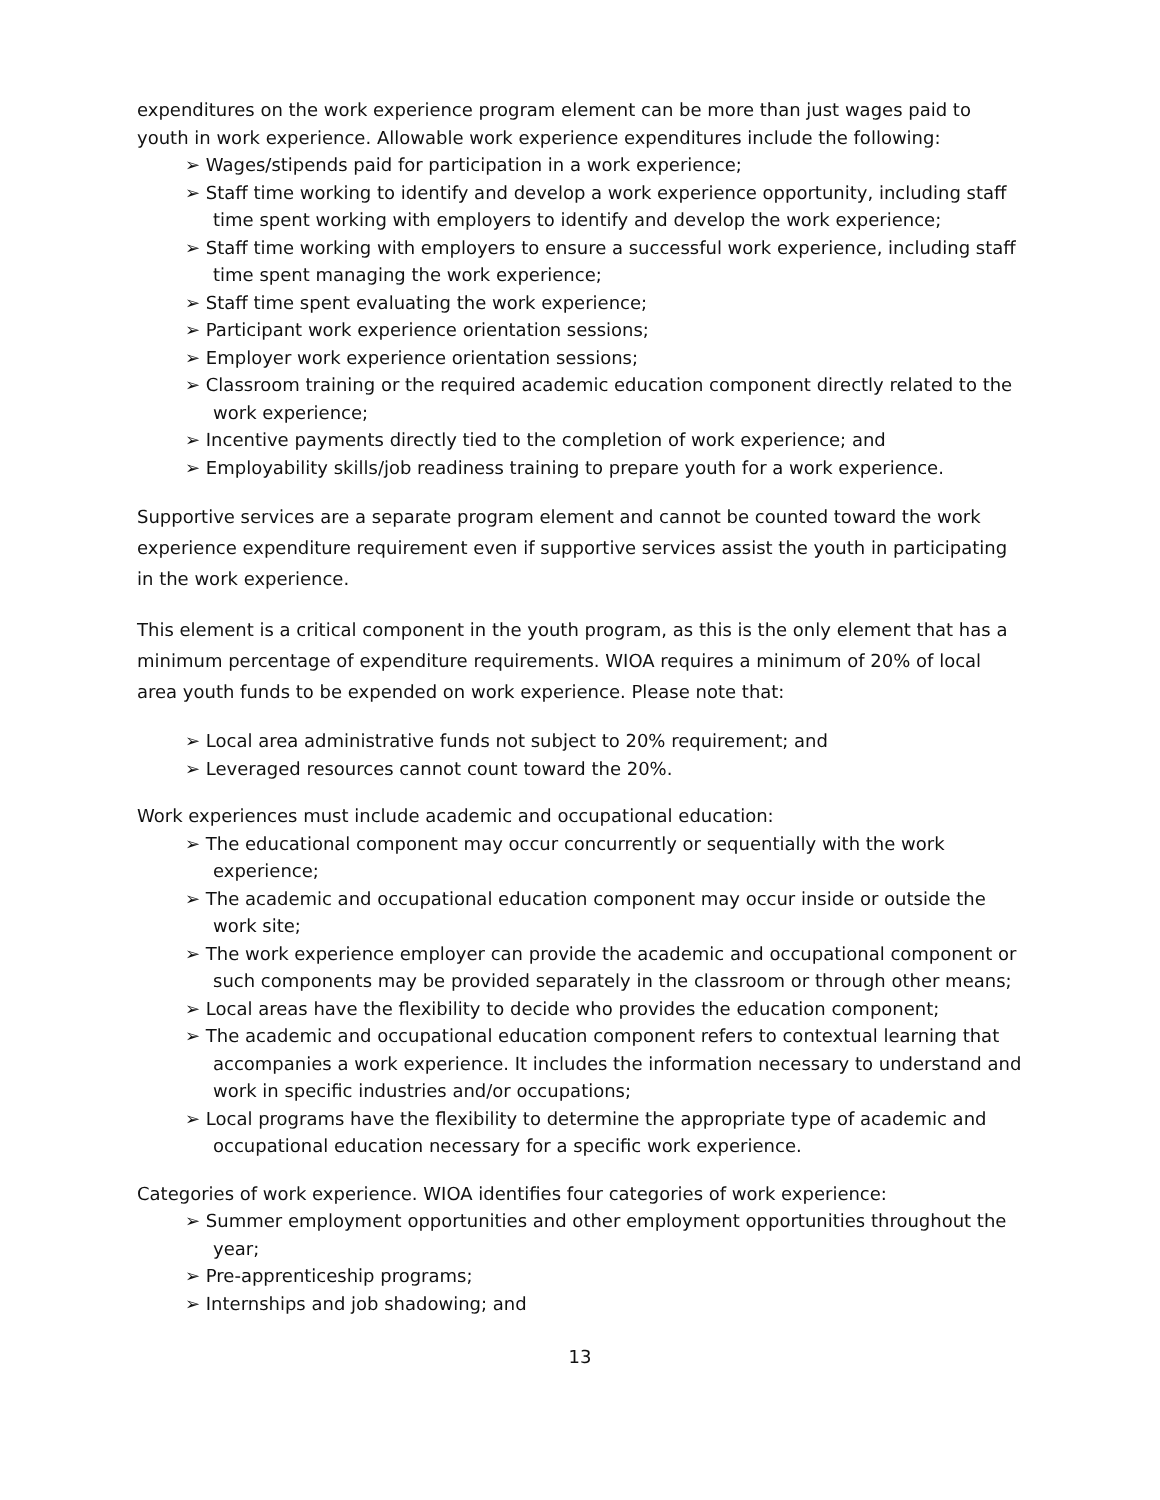expenditures on the work experience program element can be more than just wages paid to youth in work experience. Allowable work experience expenditures include the following:
➢ Wages/stipends paid for participation in a work experience;
➢ Staff time working to identify and develop a work experience opportunity, including staff time spent working with employers to identify and develop the work experience;
➢ Staff time working with employers to ensure a successful work experience, including staff time spent managing the work experience;
➢ Staff time spent evaluating the work experience;
➢ Participant work experience orientation sessions;
➢ Employer work experience orientation sessions;
➢ Classroom training or the required academic education component directly related to the work experience;
➢ Incentive payments directly tied to the completion of work experience; and
➢ Employability skills/job readiness training to prepare youth for a work experience.
Supportive services are a separate program element and cannot be counted toward the work experience expenditure requirement even if supportive services assist the youth in participating in the work experience.
This element is a critical component in the youth program, as this is the only element that has a minimum percentage of expenditure requirements. WIOA requires a minimum of 20% of local area youth funds to be expended on work experience. Please note that:
➢ Local area administrative funds not subject to 20% requirement; and
➢ Leveraged resources cannot count toward the 20%.
Work experiences must include academic and occupational education:
➢ The educational component may occur concurrently or sequentially with the work experience;
➢ The academic and occupational education component may occur inside or outside the work site;
➢ The work experience employer can provide the academic and occupational component or such components may be provided separately in the classroom or through other means;
➢ Local areas have the flexibility to decide who provides the education component;
➢ The academic and occupational education component refers to contextual learning that accompanies a work experience. It includes the information necessary to understand and work in specific industries and/or occupations;
➢ Local programs have the flexibility to determine the appropriate type of academic and occupational education necessary for a specific work experience.
Categories of work experience. WIOA identifies four categories of work experience:
➢ Summer employment opportunities and other employment opportunities throughout the year;
➢ Pre-apprenticeship programs;
➢ Internships and job shadowing; and
13